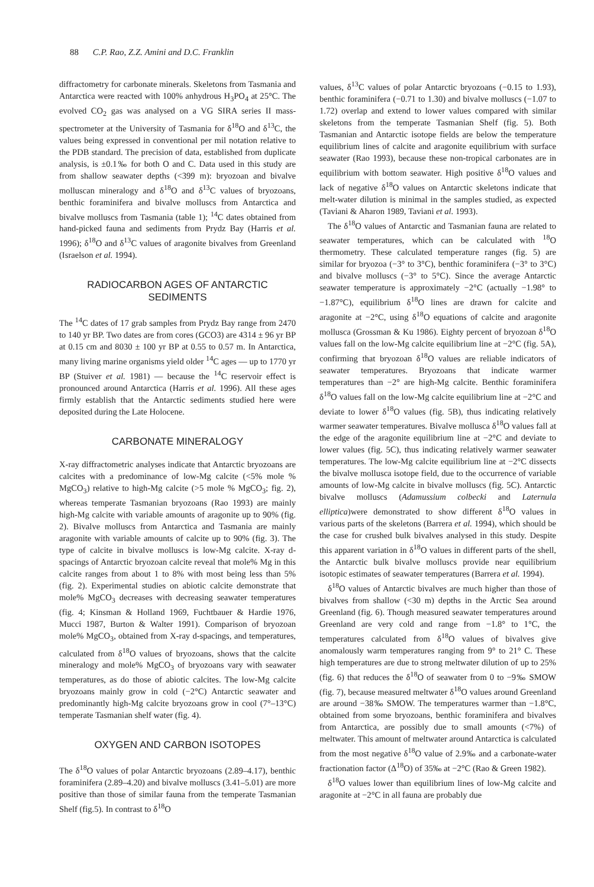88 C.P. Rao, Z.Z. Amini and D.C. Franklin
diffractometry for carbonate minerals. Skeletons from Tasmania and Antarctica were reacted with 100% anhydrous H<sub>3</sub>PO<sub>4</sub> at 25°C. The evolved CO<sub>2</sub> gas was analysed on a VG SIRA series II mass-spectrometer at the University of Tasmania for δ<sup>18</sup>O and δ<sup>13</sup>C, the values being expressed in conventional per mil notation relative to the PDB standard. The precision of data, established from duplicate analysis, is ±0.1‰ for both O and C. Data used in this study are from shallow seawater depths (<399 m): bryozoan and bivalve molluscan mineralogy and δ<sup>18</sup>O and δ<sup>13</sup>C values of bryozoans, benthic foraminifera and bivalve molluscs from Antarctica and bivalve molluscs from Tasmania (table 1); <sup>14</sup>C dates obtained from hand-picked fauna and sediments from Prydz Bay (Harris et al. 1996); δ<sup>18</sup>O and δ<sup>13</sup>C values of aragonite bivalves from Greenland (Israelson et al. 1994).
RADIOCARBON AGES OF ANTARCTIC
SEDIMENTS
The <sup>14</sup>C dates of 17 grab samples from Prydz Bay range from 2470 to 140 yr BP. Two dates are from cores (GCO3) are 4314 ± 96 yr BP at 0.15 cm and 8030 ± 100 yr BP at 0.55 to 0.57 m. In Antarctica, many living marine organisms yield older <sup>14</sup>C ages — up to 1770 yr BP (Stuiver et al. 1981) — because the <sup>14</sup>C reservoir effect is pronounced around Antarctica (Harris et al. 1996). All these ages firmly establish that the Antarctic sediments studied here were deposited during the Late Holocene.
CARBONATE MINERALOGY
X-ray diffractometric analyses indicate that Antarctic bryozoans are calcites with a predominance of low-Mg calcite (<5% mole % MgCO<sub>3</sub>) relative to high-Mg calcite (>5 mole % MgCO<sub>3</sub>; fig. 2), whereas temperate Tasmanian bryozoans (Rao 1993) are mainly high-Mg calcite with variable amounts of aragonite up to 90% (fig. 2). Bivalve molluscs from Antarctica and Tasmania are mainly aragonite with variable amounts of calcite up to 90% (fig. 3). The type of calcite in bivalve molluscs is low-Mg calcite. X-ray d-spacings of Antarctic bryozoan calcite reveal that mole% Mg in this calcite ranges from about 1 to 8% with most being less than 5% (fig. 2). Experimental studies on abiotic calcite demonstrate that mole% MgCO<sub>3</sub> decreases with decreasing seawater temperatures (fig. 4; Kinsman & Holland 1969, Fuchtbauer & Hardie 1976, Mucci 1987, Burton & Walter 1991). Comparison of bryozoan mole% MgCO<sub>3</sub>, obtained from X-ray d-spacings, and temperatures, calculated from δ<sup>18</sup>O values of bryozoans, shows that the calcite mineralogy and mole% MgCO<sub>3</sub> of bryozoans vary with seawater temperatures, as do those of abiotic calcites. The low-Mg calcite bryozoans mainly grow in cold (−2°C) Antarctic seawater and predominantly high-Mg calcite bryozoans grow in cool (7°–13°C) temperate Tasmanian shelf water (fig. 4).
OXYGEN AND CARBON ISOTOPES
The δ<sup>18</sup>O values of polar Antarctic bryozoans (2.89–4.17), benthic foraminifera (2.89–4.20) and bivalve molluscs (3.41–5.01) are more positive than those of similar fauna from the temperate Tasmanian Shelf (fig.5). In contrast to δ<sup>18</sup>O
values, δ<sup>13</sup>C values of polar Antarctic bryozoans (−0.15 to 1.93), benthic foraminifera (−0.71 to 1.30) and bivalve molluscs (−1.07 to 1.72) overlap and extend to lower values compared with similar skeletons from the temperate Tasmanian Shelf (fig. 5). Both Tasmanian and Antarctic isotope fields are below the temperature equilibrium lines of calcite and aragonite equilibrium with surface seawater (Rao 1993), because these non-tropical carbonates are in equilibrium with bottom seawater. High positive δ<sup>18</sup>O values and lack of negative δ<sup>18</sup>O values on Antarctic skeletons indicate that melt-water dilution is minimal in the samples studied, as expected (Taviani & Aharon 1989, Taviani et al. 1993).
The δ<sup>18</sup>O values of Antarctic and Tasmanian fauna are related to seawater temperatures, which can be calculated with <sup>18</sup>O thermometry. These calculated temperature ranges (fig. 5) are similar for bryozoa (−3° to 3°C), benthic foraminifera (−3° to 3°C) and bivalve molluscs (−3° to 5°C). Since the average Antarctic seawater temperature is approximately −2°C (actually −1.98° to −1.87°C), equilibrium δ<sup>18</sup>O lines are drawn for calcite and aragonite at −2°C, using δ<sup>18</sup>O equations of calcite and aragonite mollusca (Grossman & Ku 1986). Eighty percent of bryozoan δ<sup>18</sup>O values fall on the low-Mg calcite equilibrium line at −2°C (fig. 5A), confirming that bryozoan δ<sup>18</sup>O values are reliable indicators of seawater temperatures. Bryozoans that indicate warmer temperatures than −2° are high-Mg calcite. Benthic foraminifera δ<sup>18</sup>O values fall on the low-Mg calcite equilibrium line at −2°C and deviate to lower δ<sup>18</sup>O values (fig. 5B), thus indicating relatively warmer seawater temperatures. Bivalve mollusca δ<sup>18</sup>O values fall at the edge of the aragonite equilibrium line at −2°C and deviate to lower values (fig. 5C), thus indicating relatively warmer seawater temperatures. The low-Mg calcite equilibrium line at −2°C dissects the bivalve mollusca isotope field, due to the occurrence of variable amounts of low-Mg calcite in bivalve molluscs (fig. 5C). Antarctic bivalve molluscs (Adamussium colbecki and Laternula elliptica)were demonstrated to show different δ<sup>18</sup>O values in various parts of the skeletons (Barrera et al. 1994), which should be the case for crushed bulk bivalves analysed in this study. Despite this apparent variation in δ<sup>18</sup>O values in different parts of the shell, the Antarctic bulk bivalve molluscs provide near equilibrium isotopic estimates of seawater temperatures (Barrera et al. 1994).
δ<sup>18</sup>O values of Antarctic bivalves are much higher than those of bivalves from shallow (<30 m) depths in the Arctic Sea around Greenland (fig. 6). Though measured seawater temperatures around Greenland are very cold and range from −1.8° to 1°C, the temperatures calculated from δ<sup>18</sup>O values of bivalves give anomalously warm temperatures ranging from 9° to 21° C. These high temperatures are due to strong meltwater dilution of up to 25% (fig. 6) that reduces the δ<sup>18</sup>O of seawater from 0 to −9‰ SMOW (fig. 7), because measured meltwater δ<sup>18</sup>O values around Greenland are around −38‰ SMOW. The temperatures warmer than −1.8°C, obtained from some bryozoans, benthic foraminifera and bivalves from Antarctica, are possibly due to small amounts (<7%) of meltwater. This amount of meltwater around Antarctica is calculated from the most negative δ<sup>18</sup>O value of 2.9‰ and a carbonate-water fractionation factor (Δ<sup>18</sup>O) of 35‰ at −2°C (Rao & Green 1982).
δ<sup>18</sup>O values lower than equilibrium lines of low-Mg calcite and aragonite at −2°C in all fauna are probably due